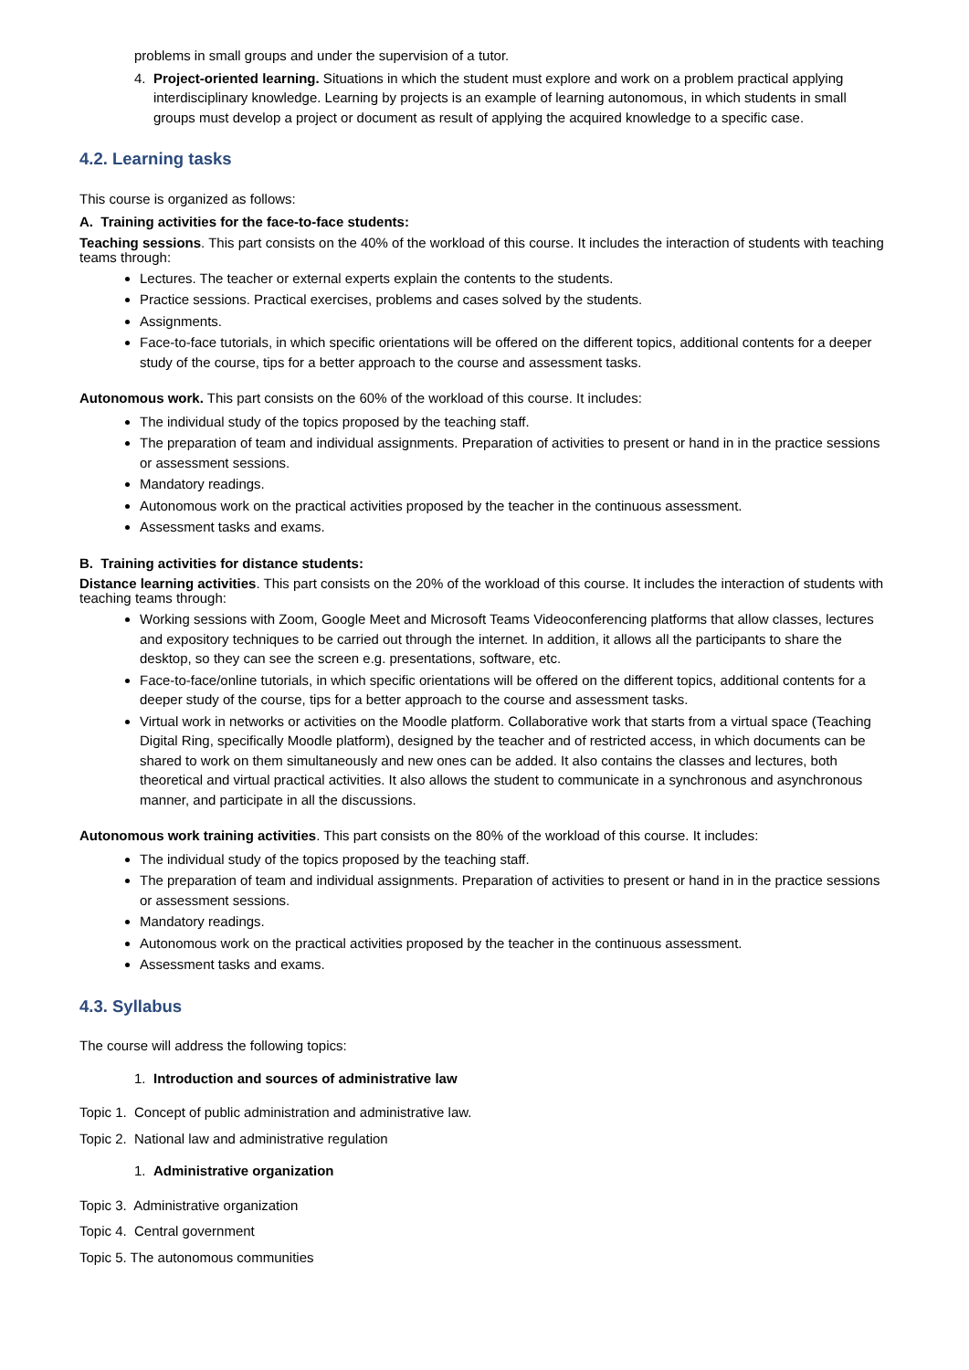problems in small groups and under the supervision of a tutor.
4. Project-oriented learning. Situations in which the student must explore and work on a problem practical applying interdisciplinary knowledge. Learning by projects is an example of learning autonomous, in which students in small groups must develop a project or document as result of applying the acquired knowledge to a specific case.
4.2. Learning tasks
This course is organized as follows:
A. Training activities for the face-to-face students:
Teaching sessions. This part consists on the 40% of the workload of this course. It includes the interaction of students with teaching teams through:
Lectures. The teacher or external experts explain the contents to the students.
Practice sessions. Practical exercises, problems and cases solved by the students.
Assignments.
Face-to-face tutorials, in which specific orientations will be offered on the different topics, additional contents for a deeper study of the course, tips for a better approach to the course and assessment tasks.
Autonomous work. This part consists on the 60% of the workload of this course. It includes:
The individual study of the topics proposed by the teaching staff.
The preparation of team and individual assignments. Preparation of activities to present or hand in in the practice sessions or assessment sessions.
Mandatory readings.
Autonomous work on the practical activities proposed by the teacher in the continuous assessment.
Assessment tasks and exams.
B. Training activities for distance students:
Distance learning activities. This part consists on the 20% of the workload of this course. It includes the interaction of students with teaching teams through:
Working sessions with Zoom, Google Meet and Microsoft Teams Videoconferencing platforms that allow classes, lectures and expository techniques to be carried out through the internet. In addition, it allows all the participants to share the desktop, so they can see the screen e.g. presentations, software, etc.
Face-to-face/online tutorials, in which specific orientations will be offered on the different topics, additional contents for a deeper study of the course, tips for a better approach to the course and assessment tasks.
Virtual work in networks or activities on the Moodle platform. Collaborative work that starts from a virtual space (Teaching Digital Ring, specifically Moodle platform), designed by the teacher and of restricted access, in which documents can be shared to work on them simultaneously and new ones can be added. It also contains the classes and lectures, both theoretical and virtual practical activities. It also allows the student to communicate in a synchronous and asynchronous manner, and participate in all the discussions.
Autonomous work training activities. This part consists on the 80% of the workload of this course. It includes:
The individual study of the topics proposed by the teaching staff.
The preparation of team and individual assignments. Preparation of activities to present or hand in in the practice sessions or assessment sessions.
Mandatory readings.
Autonomous work on the practical activities proposed by the teacher in the continuous assessment.
Assessment tasks and exams.
4.3. Syllabus
The course will address the following topics:
1. Introduction and sources of administrative law
Topic 1. Concept of public administration and administrative law.
Topic 2. National law and administrative regulation
1. Administrative organization
Topic 3. Administrative organization
Topic 4. Central government
Topic 5. The autonomous communities